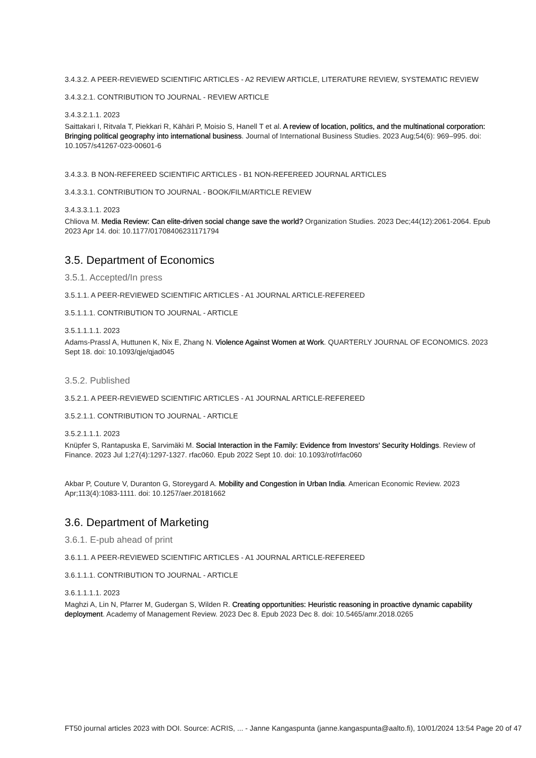3.4.3.2. A PEER-REVIEWED SCIENTIFIC ARTICLES - A2 REVIEW ARTICLE, LITERATURE REVIEW, SYSTEMATIC REVIEW
3.4.3.2.1. CONTRIBUTION TO JOURNAL - REVIEW ARTICLE
3.4.3.2.1.1. 2023
Saittakari I, Ritvala T, Piekkari R, Kähäri P, Moisio S, Hanell T et al. A review of location, politics, and the multinational corporation: Bringing political geography into international business. Journal of International Business Studies. 2023 Aug;54(6): 969–995. doi: 10.1057/s41267-023-00601-6
3.4.3.3. B NON-REFEREED SCIENTIFIC ARTICLES - B1 NON-REFEREED JOURNAL ARTICLES
3.4.3.3.1. CONTRIBUTION TO JOURNAL - BOOK/FILM/ARTICLE REVIEW
3.4.3.3.1.1. 2023
Chliova M. Media Review: Can elite-driven social change save the world? Organization Studies. 2023 Dec;44(12):2061-2064. Epub 2023 Apr 14. doi: 10.1177/01708406231171794
3.5. Department of Economics
3.5.1. Accepted/In press
3.5.1.1. A PEER-REVIEWED SCIENTIFIC ARTICLES - A1 JOURNAL ARTICLE-REFEREED
3.5.1.1.1. CONTRIBUTION TO JOURNAL - ARTICLE
3.5.1.1.1.1. 2023
Adams-Prassl A, Huttunen K, Nix E, Zhang N. Violence Against Women at Work. QUARTERLY JOURNAL OF ECONOMICS. 2023 Sept 18. doi: 10.1093/qje/qjad045
3.5.2. Published
3.5.2.1. A PEER-REVIEWED SCIENTIFIC ARTICLES - A1 JOURNAL ARTICLE-REFEREED
3.5.2.1.1. CONTRIBUTION TO JOURNAL - ARTICLE
3.5.2.1.1.1. 2023
Knüpfer S, Rantapuska E, Sarvimäki M. Social Interaction in the Family: Evidence from Investors’ Security Holdings. Review of Finance. 2023 Jul 1;27(4):1297-1327. rfac060. Epub 2022 Sept 10. doi: 10.1093/rof/rfac060
Akbar P, Couture V, Duranton G, Storeygard A. Mobility and Congestion in Urban India. American Economic Review. 2023 Apr;113(4):1083-1111. doi: 10.1257/aer.20181662
3.6. Department of Marketing
3.6.1. E-pub ahead of print
3.6.1.1. A PEER-REVIEWED SCIENTIFIC ARTICLES - A1 JOURNAL ARTICLE-REFEREED
3.6.1.1.1. CONTRIBUTION TO JOURNAL - ARTICLE
3.6.1.1.1.1. 2023
Maghzi A, Lin N, Pfarrer M, Gudergan S, Wilden R. Creating opportunities: Heuristic reasoning in proactive dynamic capability deployment. Academy of Management Review. 2023 Dec 8. Epub 2023 Dec 8. doi: 10.5465/amr.2018.0265
FT50 journal articles 2023 with DOI. Source: ACRIS, ... - Janne Kangaspunta (janne.kangaspunta@aalto.fi), 10/01/2024 13:54 Page 20 of 47